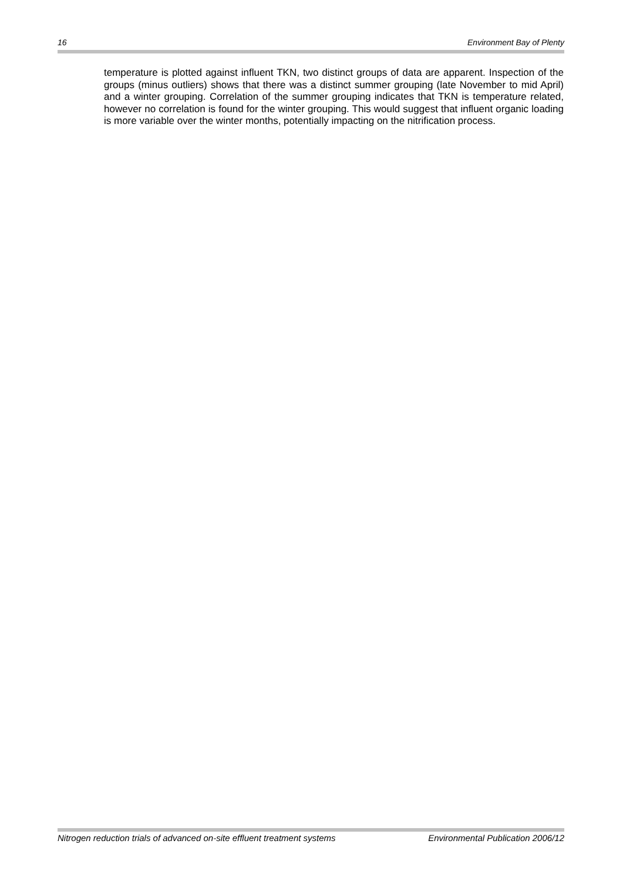16 Environment Bay of Plenty
temperature is plotted against influent TKN, two distinct groups of data are apparent. Inspection of the groups (minus outliers) shows that there was a distinct summer grouping (late November to mid April) and a winter grouping. Correlation of the summer grouping indicates that TKN is temperature related, however no correlation is found for the winter grouping. This would suggest that influent organic loading is more variable over the winter months, potentially impacting on the nitrification process.
Nitrogen reduction trials of advanced on-site effluent treatment systems Environmental Publication 2006/12